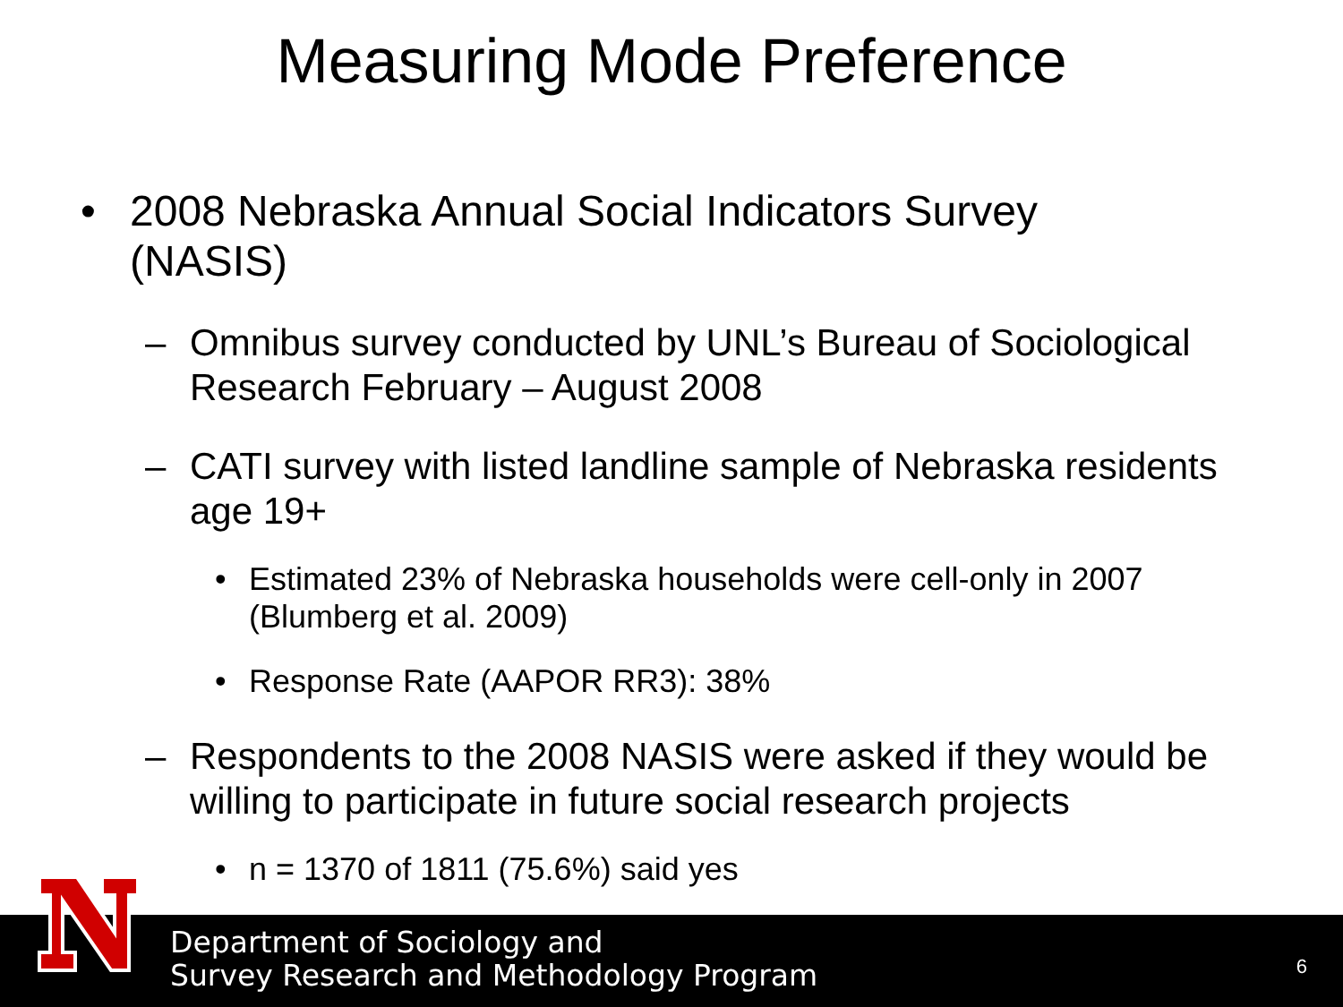Measuring Mode Preference
• 2008 Nebraska Annual Social Indicators Survey (NASIS)
– Omnibus survey conducted by UNL’s Bureau of Sociological Research February – August 2008
– CATI survey with listed landline sample of Nebraska residents age 19+
• Estimated 23% of Nebraska households were cell-only in 2007 (Blumberg et al. 2009)
• Response Rate (AAPOR RR3): 38%
– Respondents to the 2008 NASIS were asked if they would be willing to participate in future social research projects
• n = 1370 of 1811 (75.6%) said yes
Department of Sociology and
Survey Research and Methodology Program
6